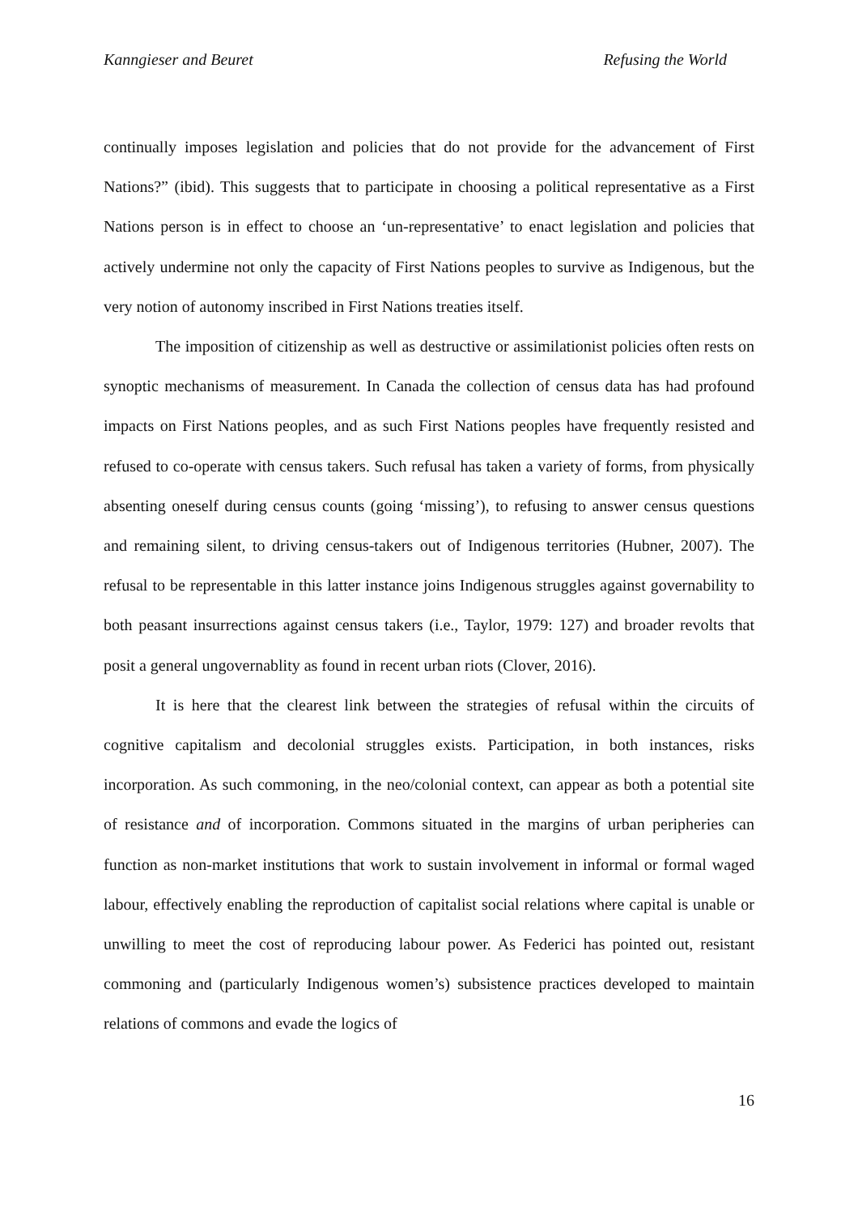Kanngieser and Beuret Refusing the World
continually imposes legislation and policies that do not provide for the advancement of First Nations?” (ibid). This suggests that to participate in choosing a political representative as a First Nations person is in effect to choose an ‘un-representative’ to enact legislation and policies that actively undermine not only the capacity of First Nations peoples to survive as Indigenous, but the very notion of autonomy inscribed in First Nations treaties itself.
The imposition of citizenship as well as destructive or assimilationist policies often rests on synoptic mechanisms of measurement. In Canada the collection of census data has had profound impacts on First Nations peoples, and as such First Nations peoples have frequently resisted and refused to co-operate with census takers. Such refusal has taken a variety of forms, from physically absenting oneself during census counts (going ‘missing’), to refusing to answer census questions and remaining silent, to driving census-takers out of Indigenous territories (Hubner, 2007). The refusal to be representable in this latter instance joins Indigenous struggles against governability to both peasant insurrections against census takers (i.e., Taylor, 1979: 127) and broader revolts that posit a general ungovernablity as found in recent urban riots (Clover, 2016).
It is here that the clearest link between the strategies of refusal within the circuits of cognitive capitalism and decolonial struggles exists. Participation, in both instances, risks incorporation. As such commoning, in the neo/colonial context, can appear as both a potential site of resistance and of incorporation. Commons situated in the margins of urban peripheries can function as non-market institutions that work to sustain involvement in informal or formal waged labour, effectively enabling the reproduction of capitalist social relations where capital is unable or unwilling to meet the cost of reproducing labour power. As Federici has pointed out, resistant commoning and (particularly Indigenous women’s) subsistence practices developed to maintain relations of commons and evade the logics of
16